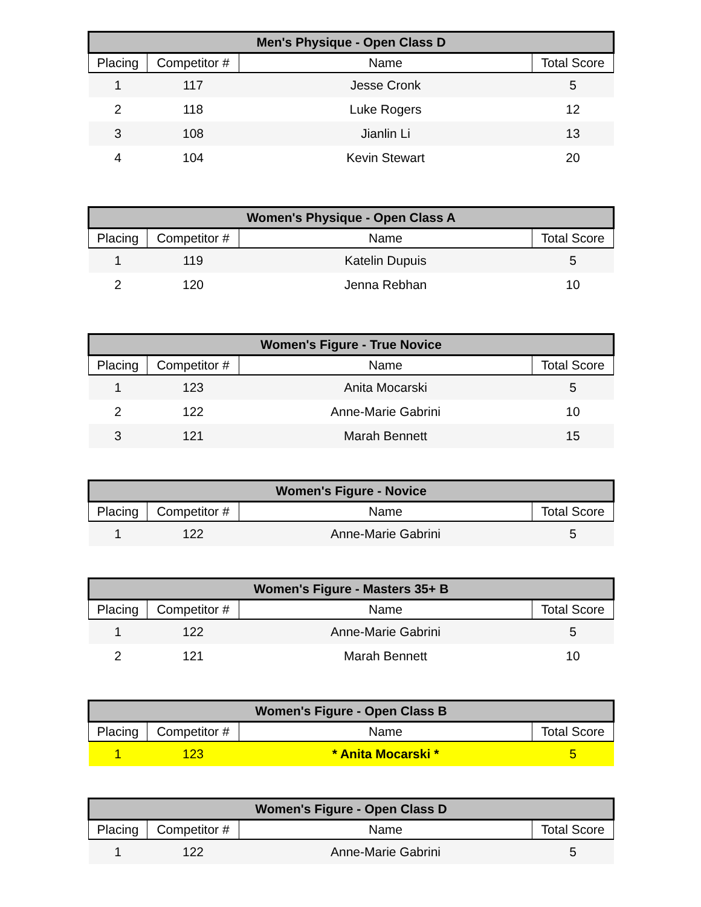| Men's Physique - Open Class D | | | |
| --- | --- | --- | --- |
| Placing | Competitor # | Name | Total Score |
| 1 | 117 | Jesse Cronk | 5 |
| 2 | 118 | Luke Rogers | 12 |
| 3 | 108 | Jianlin Li | 13 |
| 4 | 104 | Kevin Stewart | 20 |
| Women's Physique - Open Class A | | | |
| --- | --- | --- | --- |
| Placing | Competitor # | Name | Total Score |
| 1 | 119 | Katelin Dupuis | 5 |
| 2 | 120 | Jenna Rebhan | 10 |
| Women's Figure - True Novice | | | |
| --- | --- | --- | --- |
| Placing | Competitor # | Name | Total Score |
| 1 | 123 | Anita Mocarski | 5 |
| 2 | 122 | Anne-Marie Gabrini | 10 |
| 3 | 121 | Marah Bennett | 15 |
| Women's Figure - Novice | | | |
| --- | --- | --- | --- |
| Placing | Competitor # | Name | Total Score |
| 1 | 122 | Anne-Marie Gabrini | 5 |
| Women's Figure - Masters 35+ B | | | |
| --- | --- | --- | --- |
| Placing | Competitor # | Name | Total Score |
| 1 | 122 | Anne-Marie Gabrini | 5 |
| 2 | 121 | Marah Bennett | 10 |
| Women's Figure - Open Class B | | | |
| --- | --- | --- | --- |
| Placing | Competitor # | Name | Total Score |
| 1 | 123 | * Anita Mocarski * | 5 |
| Women's Figure - Open Class D | | | |
| --- | --- | --- | --- |
| Placing | Competitor # | Name | Total Score |
| 1 | 122 | Anne-Marie Gabrini | 5 |